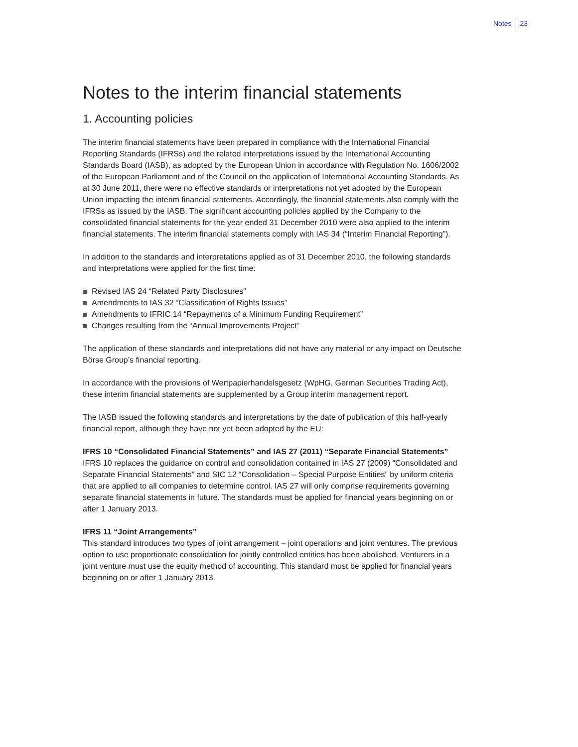Notes 23
Notes to the interim financial statements
1. Accounting policies
The interim financial statements have been prepared in compliance with the International Financial Reporting Standards (IFRSs) and the related interpretations issued by the International Accounting Standards Board (IASB), as adopted by the European Union in accordance with Regulation No. 1606/2002 of the European Parliament and of the Council on the application of International Accounting Standards. As at 30 June 2011, there were no effective standards or interpretations not yet adopted by the European Union impacting the interim financial statements. Accordingly, the financial statements also comply with the IFRSs as issued by the IASB. The significant accounting policies applied by the Company to the consolidated financial statements for the year ended 31 December 2010 were also applied to the interim financial statements. The interim financial statements comply with IAS 34 (“Interim Financial Reporting”).
In addition to the standards and interpretations applied as of 31 December 2010, the following standards and interpretations were applied for the first time:
Revised IAS 24 “Related Party Disclosures”
Amendments to IAS 32 “Classification of Rights Issues”
Amendments to IFRIC 14 “Repayments of a Minimum Funding Requirement”
Changes resulting from the “Annual Improvements Project”
The application of these standards and interpretations did not have any material or any impact on Deutsche Börse Group’s financial reporting.
In accordance with the provisions of Wertpapierhandelsgesetz (WpHG, German Securities Trading Act), these interim financial statements are supplemented by a Group interim management report.
The IASB issued the following standards and interpretations by the date of publication of this half-yearly financial report, although they have not yet been adopted by the EU:
IFRS 10 “Consolidated Financial Statements” and IAS 27 (2011) “Separate Financial Statements”
IFRS 10 replaces the guidance on control and consolidation contained in IAS 27 (2009) “Consolidated and Separate Financial Statements” and SIC 12 “Consolidation – Special Purpose Entities” by uniform criteria that are applied to all companies to determine control. IAS 27 will only comprise requirements governing separate financial statements in future. The standards must be applied for financial years beginning on or after 1 January 2013.
IFRS 11 “Joint Arrangements”
This standard introduces two types of joint arrangement – joint operations and joint ventures. The previous option to use proportionate consolidation for jointly controlled entities has been abolished. Venturers in a joint venture must use the equity method of accounting. This standard must be applied for financial years beginning on or after 1 January 2013.